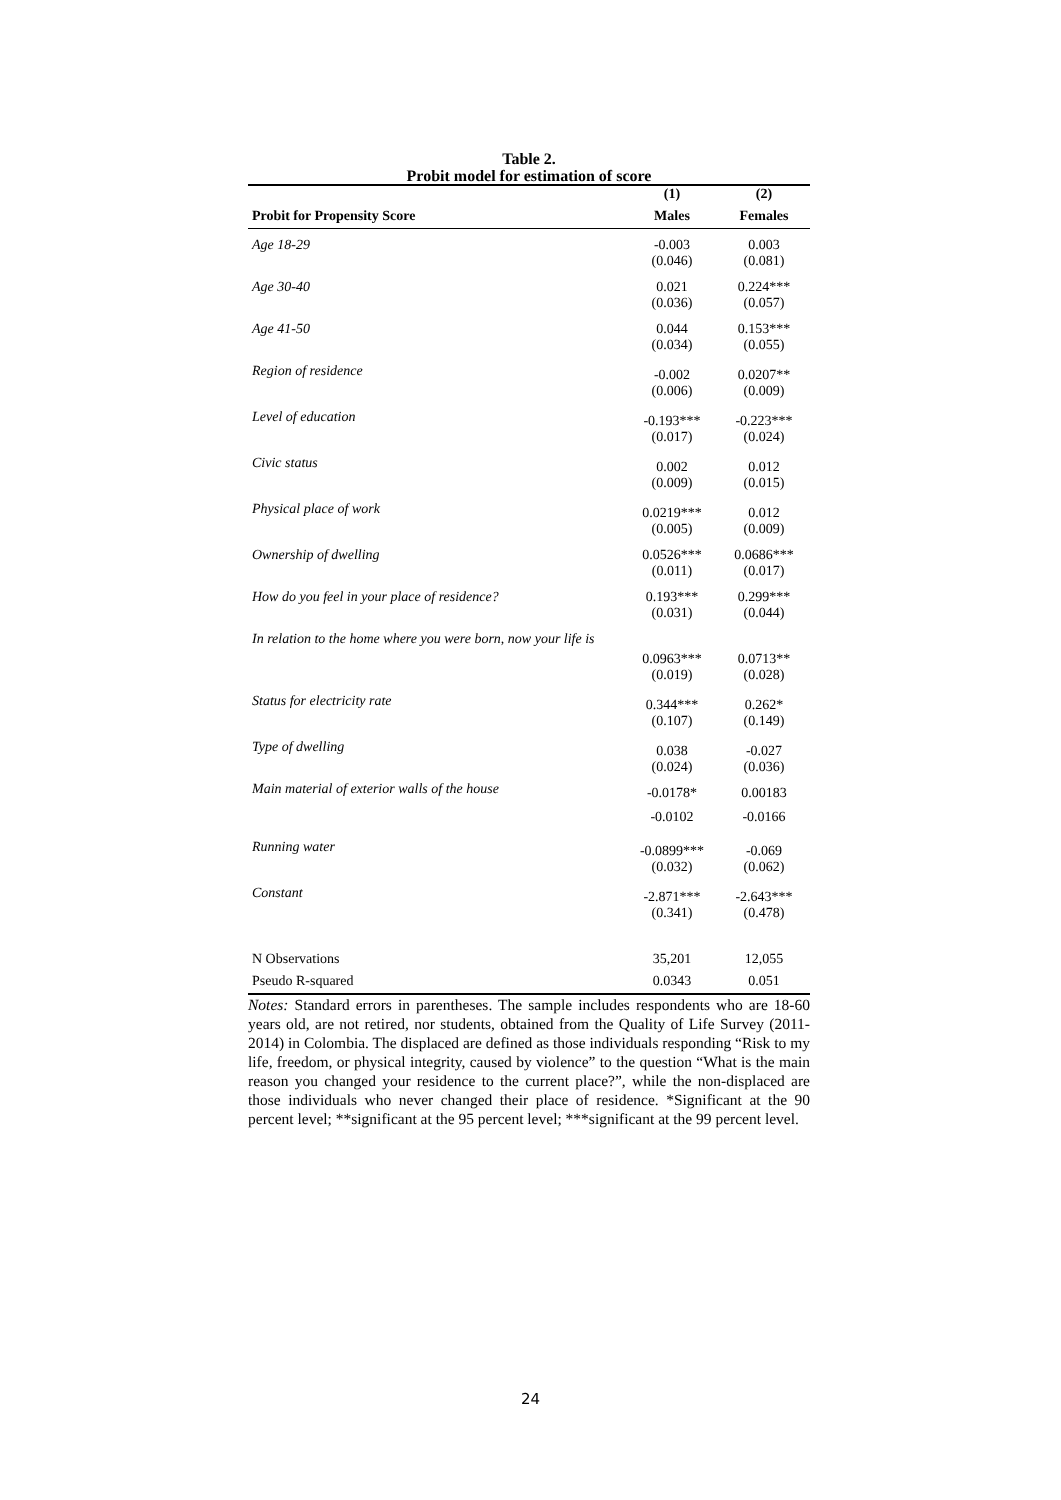Table 2.
Probit model for estimation of score
| | (1) | (2) |
| --- | --- | --- |
| Probit for Propensity Score | Males | Females |
| Age 18-29 | -0.003 (0.046) | 0.003 (0.081) |
| Age 30-40 | 0.021 (0.036) | 0.224*** (0.057) |
| Age 41-50 | 0.044 (0.034) | 0.153*** (0.055) |
| Region of residence | -0.002 (0.006) | 0.0207** (0.009) |
| Level of education | -0.193*** (0.017) | -0.223*** (0.024) |
| Civic status | 0.002 (0.009) | 0.012 (0.015) |
| Physical place of work | 0.0219*** (0.005) | 0.012 (0.009) |
| Ownership of dwelling | 0.0526*** (0.011) | 0.0686*** (0.017) |
| How do you feel in your place of residence? | 0.193*** (0.031) | 0.299*** (0.044) |
| In relation to the home where you were born, now your life is | 0.0963*** (0.019) | 0.0713** (0.028) |
| Status for electricity rate | 0.344*** (0.107) | 0.262* (0.149) |
| Type of dwelling | 0.038 (0.024) | -0.027 (0.036) |
| Main material of exterior walls of the house | -0.0178* -0.0102 | 0.00183 -0.0166 |
| Running water | -0.0899*** (0.032) | -0.069 (0.062) |
| Constant | -2.871*** (0.341) | -2.643*** (0.478) |
| N Observations | 35,201 | 12,055 |
| Pseudo R-squared | 0.0343 | 0.051 |
Notes: Standard errors in parentheses. The sample includes respondents who are 18-60 years old, are not retired, nor students, obtained from the Quality of Life Survey (2011-2014) in Colombia. The displaced are defined as those individuals responding “Risk to my life, freedom, or physical integrity, caused by violence” to the question “What is the main reason you changed your residence to the current place?”, while the non-displaced are those individuals who never changed their place of residence. *Significant at the 90 percent level; **significant at the 95 percent level; ***significant at the 99 percent level.
24